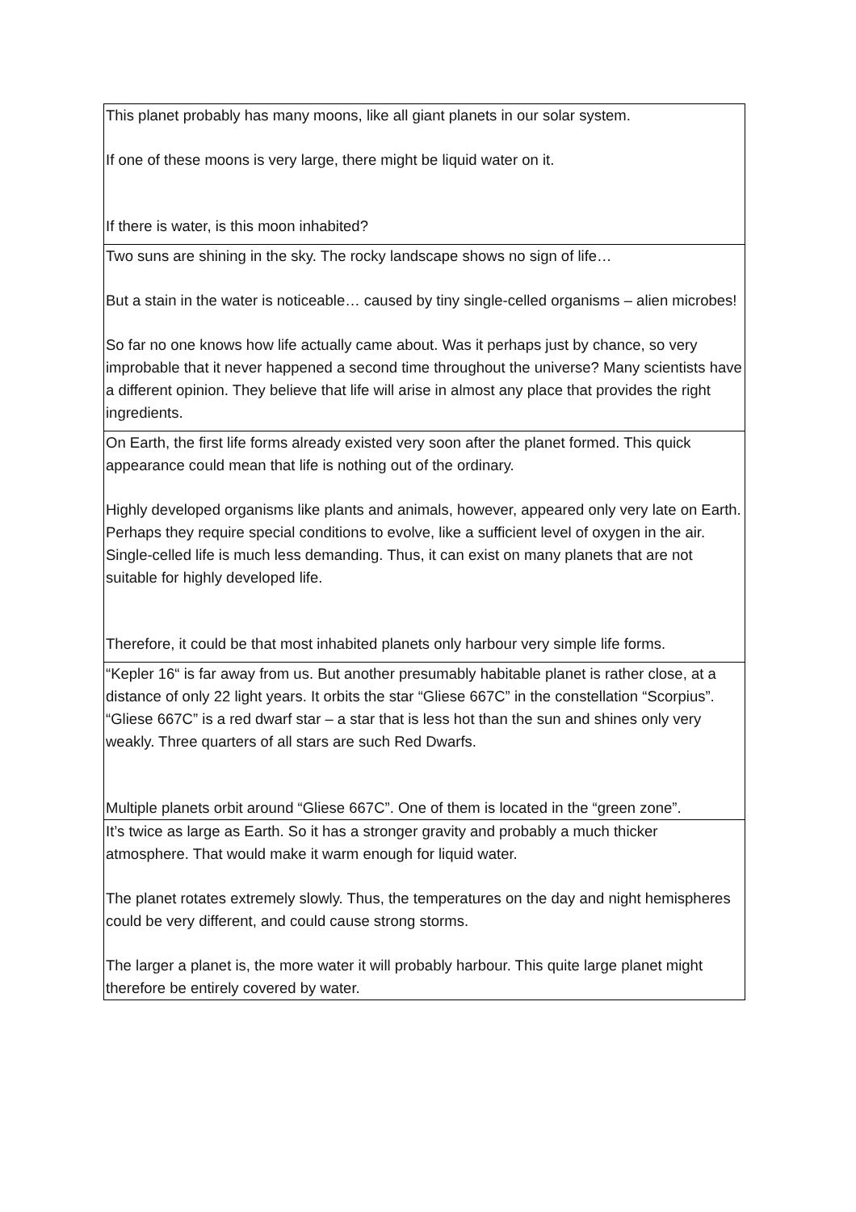| This planet probably has many moons, like all giant planets in our solar system. If one of these moons is very large, there might be liquid water on it. If there is water, is this moon inhabited? |
| Two suns are shining in the sky. The rocky landscape shows no sign of life… But a stain in the water is noticeable… caused by tiny single-celled organisms – alien microbes! So far no one knows how life actually came about. Was it perhaps just by chance, so very improbable that it never happened a second time throughout the universe? Many scientists have a different opinion. They believe that life will arise in almost any place that provides the right ingredients. |
| On Earth, the first life forms already existed very soon after the planet formed. This quick appearance could mean that life is nothing out of the ordinary. Highly developed organisms like plants and animals, however, appeared only very late on Earth. Perhaps they require special conditions to evolve, like a sufficient level of oxygen in the air. Single-celled life is much less demanding. Thus, it can exist on many planets that are not suitable for highly developed life. Therefore, it could be that most inhabited planets only harbour very simple life forms. |
| “Kepler 16“ is far away from us. But another presumably habitable planet is rather close, at a distance of only 22 light years. It orbits the star “Gliese 667C” in the constellation “Scorpius”. “Gliese 667C” is a red dwarf star – a star that is less hot than the sun and shines only very weakly. Three quarters of all stars are such Red Dwarfs. Multiple planets orbit around “Gliese 667C”. One of them is located in the “green zone”. |
| It’s twice as large as Earth. So it has a stronger gravity and probably a much thicker atmosphere. That would make it warm enough for liquid water. The planet rotates extremely slowly. Thus, the temperatures on the day and night hemispheres could be very different, and could cause strong storms. The larger a planet is, the more water it will probably harbour. This quite large planet might therefore be entirely covered by water. |